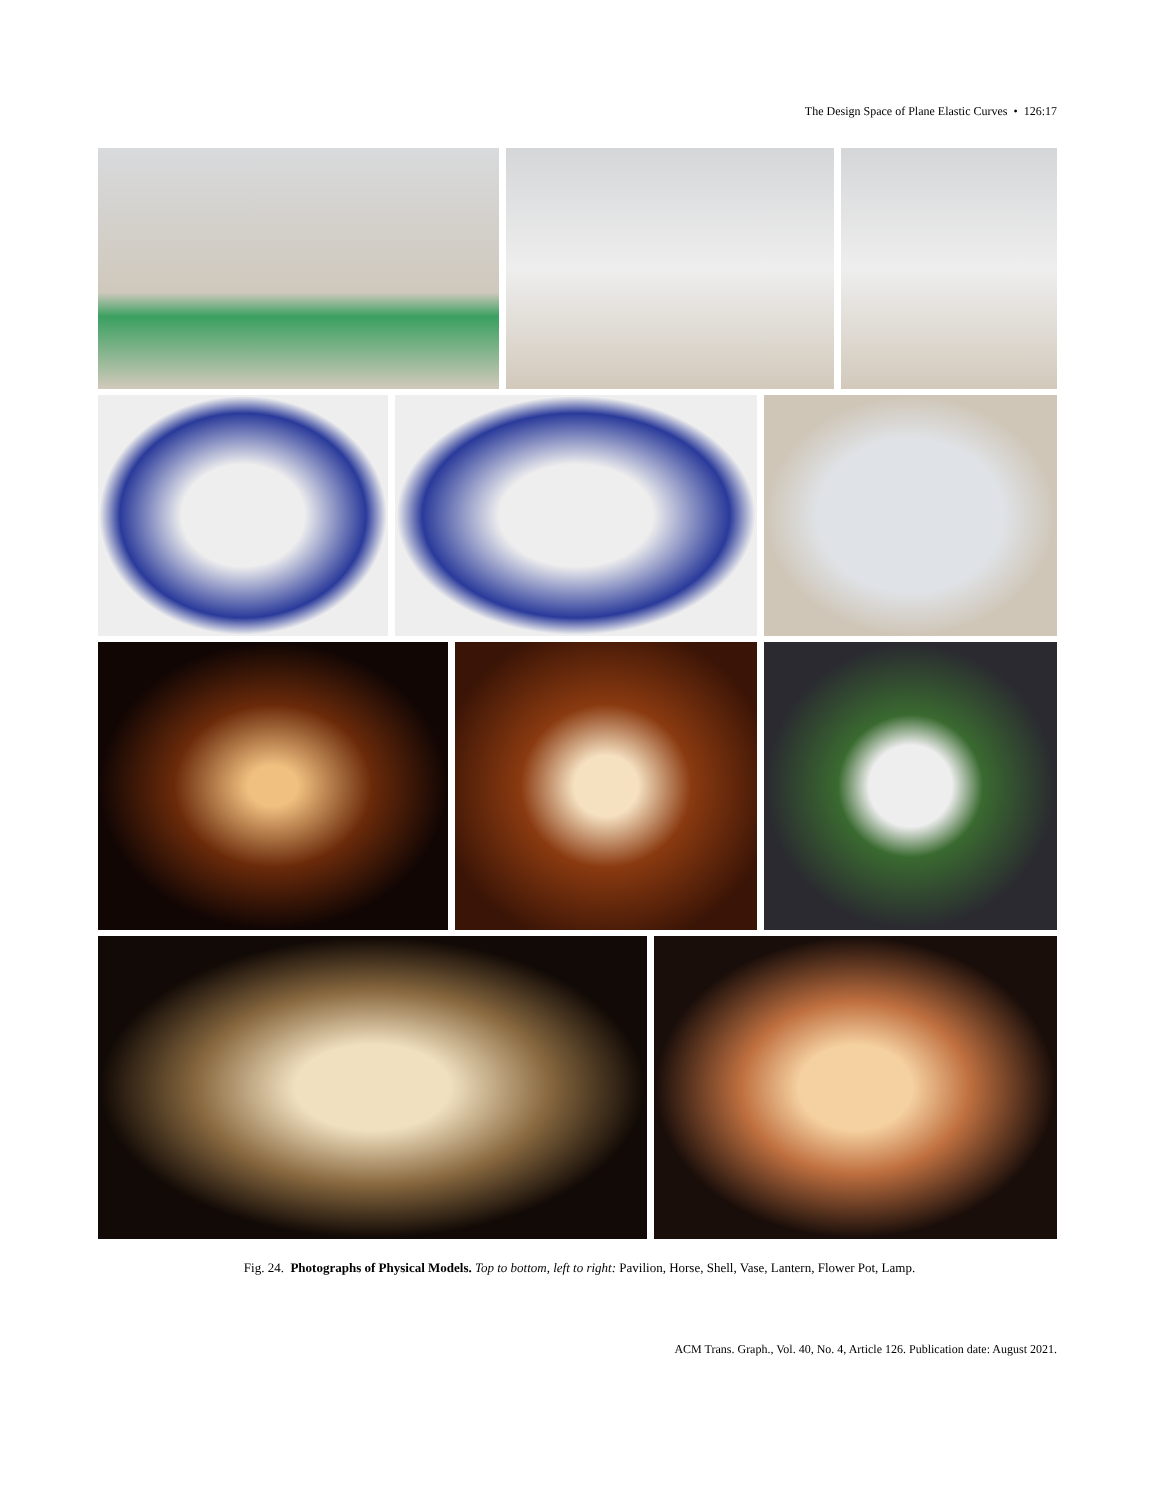The Design Space of Plane Elastic Curves • 126:17
Fig. 24. Photographs of Physical Models. Top to bottom, left to right: Pavilion, Horse, Shell, Vase, Lantern, Flower Pot, Lamp.
ACM Trans. Graph., Vol. 40, No. 4, Article 126. Publication date: August 2021.